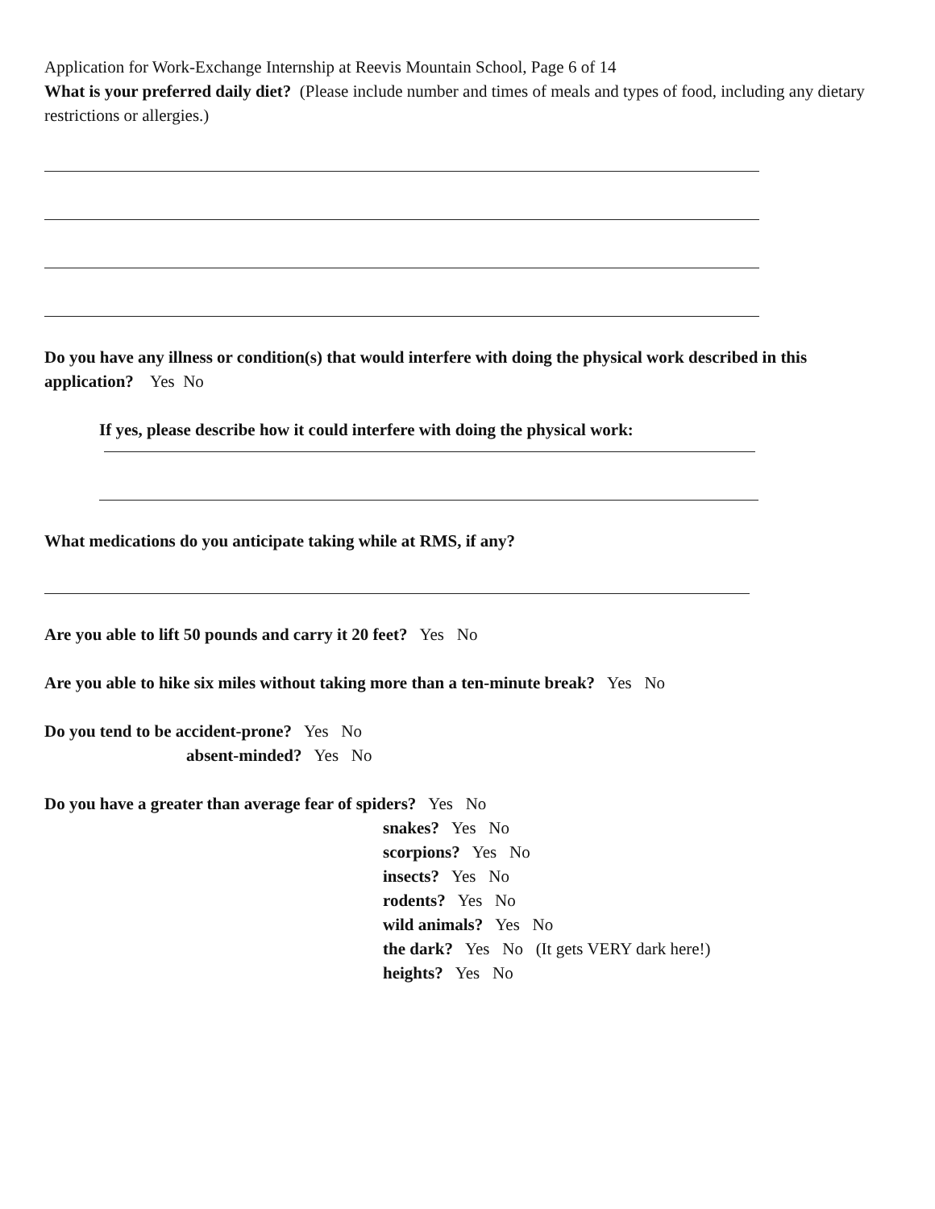Application for Work-Exchange Internship at Reevis Mountain School, Page 6 of 14
What is your preferred daily diet? (Please include number and times of meals and types of food, including any dietary restrictions or allergies.)
Do you have any illness or condition(s) that would interfere with doing the physical work described in this application? Yes No
If yes, please describe how it could interfere with doing the physical work:
What medications do you anticipate taking while at RMS, if any?
Are you able to lift 50 pounds and carry it 20 feet? Yes No
Are you able to hike six miles without taking more than a ten-minute break? Yes No
Do you tend to be accident-prone? Yes No
absent-minded? Yes No
Do you have a greater than average fear of spiders? Yes No
snakes? Yes No
scorpions? Yes No
insects? Yes No
rodents? Yes No
wild animals? Yes No
the dark? Yes No (It gets VERY dark here!)
heights? Yes No